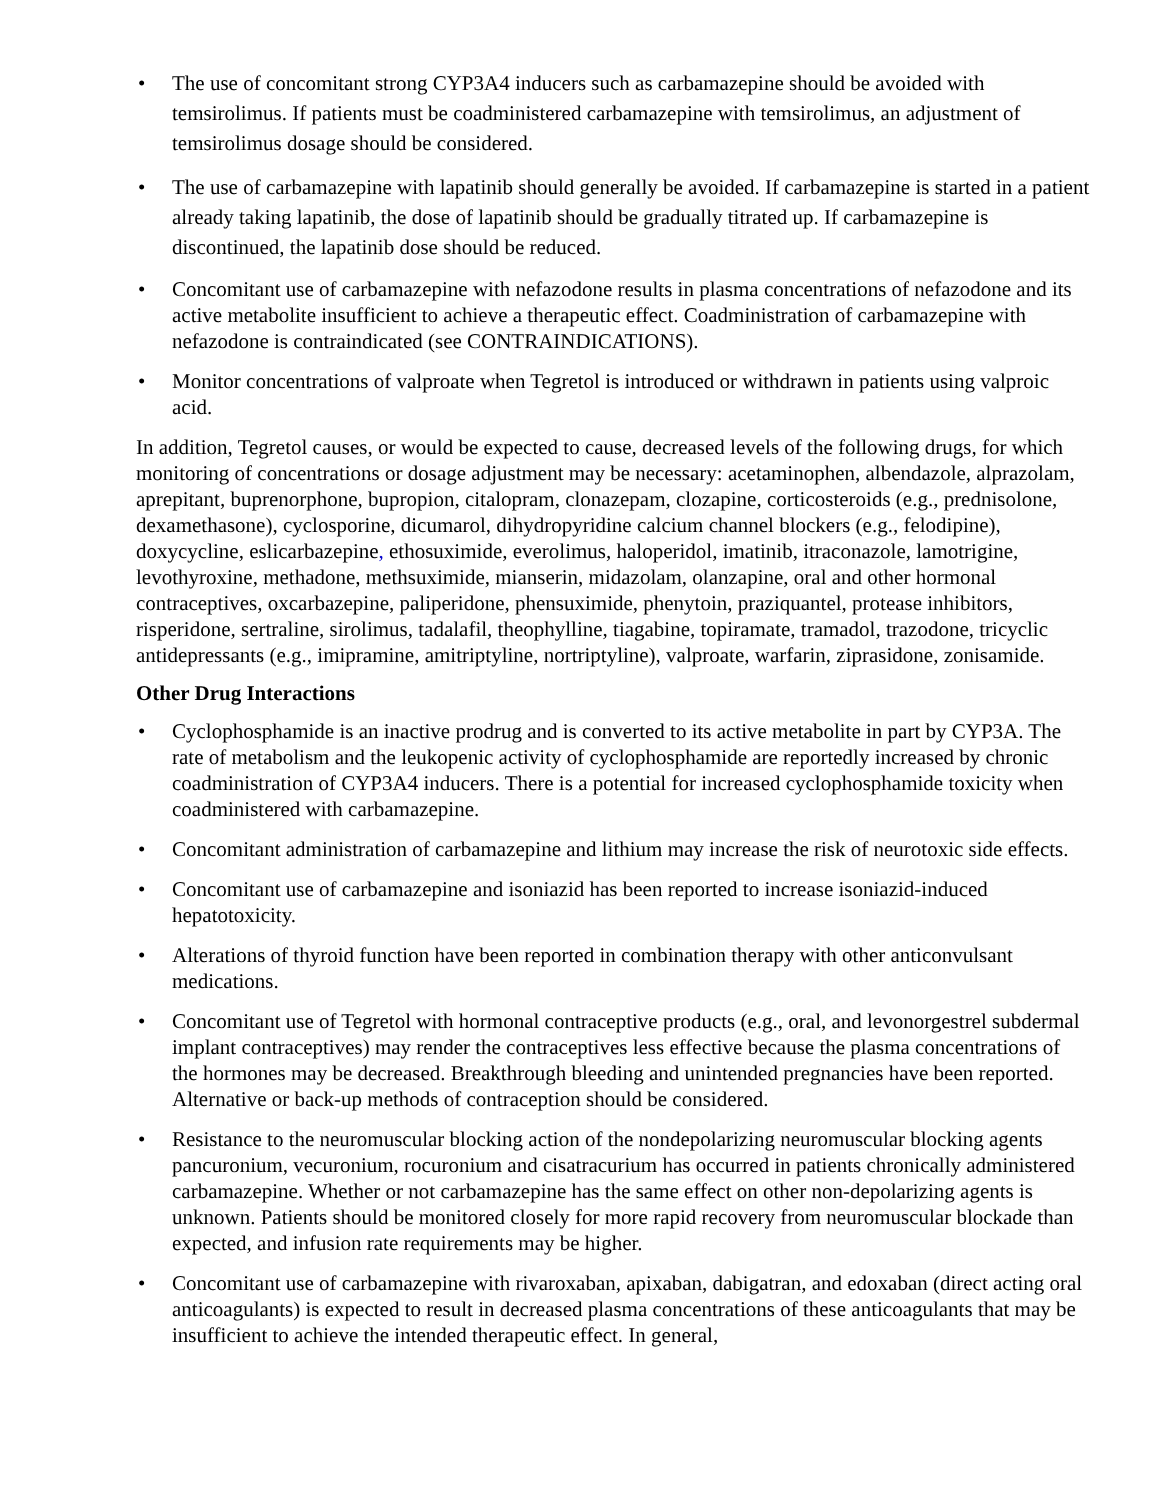• The use of concomitant strong CYP3A4 inducers such as carbamazepine should be avoided with temsirolimus. If patients must be coadministered carbamazepine with temsirolimus, an adjustment of temsirolimus dosage should be considered.
• The use of carbamazepine with lapatinib should generally be avoided. If carbamazepine is started in a patient already taking lapatinib, the dose of lapatinib should be gradually titrated up. If carbamazepine is discontinued, the lapatinib dose should be reduced.
• Concomitant use of carbamazepine with nefazodone results in plasma concentrations of nefazodone and its active metabolite insufficient to achieve a therapeutic effect. Coadministration of carbamazepine with nefazodone is contraindicated (see CONTRAINDICATIONS).
• Monitor concentrations of valproate when Tegretol is introduced or withdrawn in patients using valproic acid.
In addition, Tegretol causes, or would be expected to cause, decreased levels of the following drugs, for which monitoring of concentrations or dosage adjustment may be necessary: acetaminophen, albendazole, alprazolam, aprepitant, buprenorphone, bupropion, citalopram, clonazepam, clozapine, corticosteroids (e.g., prednisolone, dexamethasone), cyclosporine, dicumarol, dihydropyridine calcium channel blockers (e.g., felodipine), doxycycline, eslicarbazepine, ethosuximide, everolimus, haloperidol, imatinib, itraconazole, lamotrigine, levothyroxine, methadone, methsuximide, mianserin, midazolam, olanzapine, oral and other hormonal contraceptives, oxcarbazepine, paliperidone, phensuximide, phenytoin, praziquantel, protease inhibitors, risperidone, sertraline, sirolimus, tadalafil, theophylline, tiagabine, topiramate, tramadol, trazodone, tricyclic antidepressants (e.g., imipramine, amitriptyline, nortriptyline), valproate, warfarin, ziprasidone, zonisamide.
Other Drug Interactions
• Cyclophosphamide is an inactive prodrug and is converted to its active metabolite in part by CYP3A. The rate of metabolism and the leukopenic activity of cyclophosphamide are reportedly increased by chronic coadministration of CYP3A4 inducers. There is a potential for increased cyclophosphamide toxicity when coadministered with carbamazepine.
• Concomitant administration of carbamazepine and lithium may increase the risk of neurotoxic side effects.
• Concomitant use of carbamazepine and isoniazid has been reported to increase isoniazid-induced hepatotoxicity.
• Alterations of thyroid function have been reported in combination therapy with other anticonvulsant medications.
• Concomitant use of Tegretol with hormonal contraceptive products (e.g., oral, and levonorgestrel subdermal implant contraceptives) may render the contraceptives less effective because the plasma concentrations of the hormones may be decreased. Breakthrough bleeding and unintended pregnancies have been reported. Alternative or back-up methods of contraception should be considered.
• Resistance to the neuromuscular blocking action of the nondepolarizing neuromuscular blocking agents pancuronium, vecuronium, rocuronium and cisatracurium has occurred in patients chronically administered carbamazepine. Whether or not carbamazepine has the same effect on other non-depolarizing agents is unknown. Patients should be monitored closely for more rapid recovery from neuromuscular blockade than expected, and infusion rate requirements may be higher.
• Concomitant use of carbamazepine with rivaroxaban, apixaban, dabigatran, and edoxaban (direct acting oral anticoagulants) is expected to result in decreased plasma concentrations of these anticoagulants that may be insufficient to achieve the intended therapeutic effect. In general,